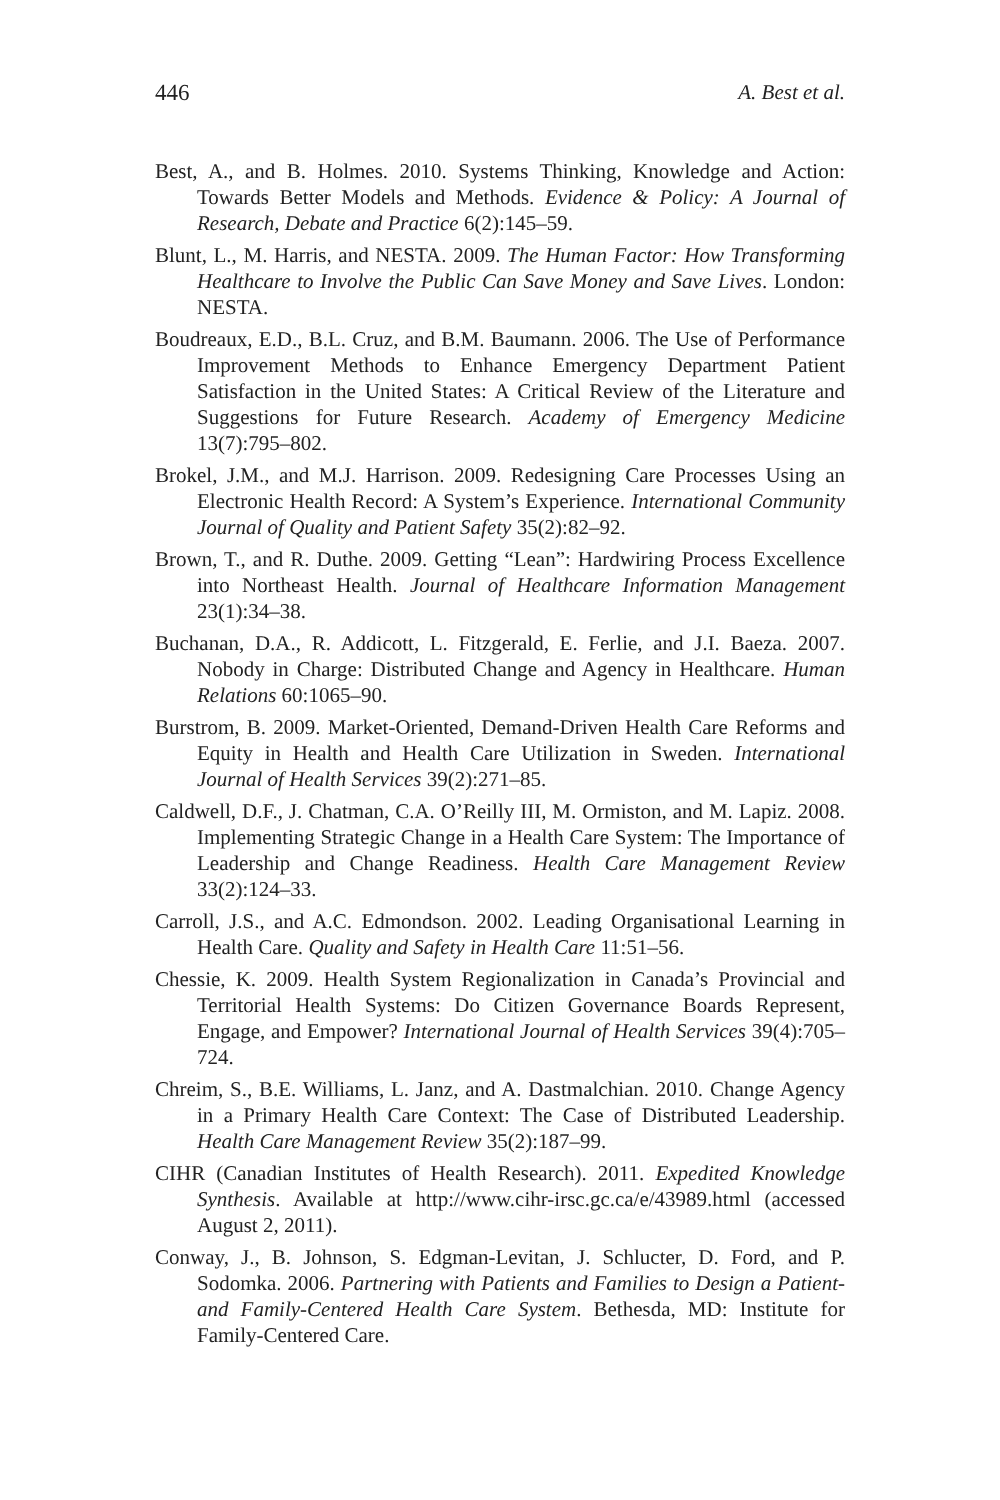446 A. Best et al.
Best, A., and B. Holmes. 2010. Systems Thinking, Knowledge and Action: Towards Better Models and Methods. Evidence & Policy: A Journal of Research, Debate and Practice 6(2):145–59.
Blunt, L., M. Harris, and NESTA. 2009. The Human Factor: How Transforming Healthcare to Involve the Public Can Save Money and Save Lives. London: NESTA.
Boudreaux, E.D., B.L. Cruz, and B.M. Baumann. 2006. The Use of Performance Improvement Methods to Enhance Emergency Department Patient Satisfaction in the United States: A Critical Review of the Literature and Suggestions for Future Research. Academy of Emergency Medicine 13(7):795–802.
Brokel, J.M., and M.J. Harrison. 2009. Redesigning Care Processes Using an Electronic Health Record: A System’s Experience. International Community Journal of Quality and Patient Safety 35(2):82–92.
Brown, T., and R. Duthe. 2009. Getting “Lean”: Hardwiring Process Excellence into Northeast Health. Journal of Healthcare Information Management 23(1):34–38.
Buchanan, D.A., R. Addicott, L. Fitzgerald, E. Ferlie, and J.I. Baeza. 2007. Nobody in Charge: Distributed Change and Agency in Healthcare. Human Relations 60:1065–90.
Burstrom, B. 2009. Market-Oriented, Demand-Driven Health Care Reforms and Equity in Health and Health Care Utilization in Sweden. International Journal of Health Services 39(2):271–85.
Caldwell, D.F., J. Chatman, C.A. O’Reilly III, M. Ormiston, and M. Lapiz. 2008. Implementing Strategic Change in a Health Care System: The Importance of Leadership and Change Readiness. Health Care Management Review 33(2):124–33.
Carroll, J.S., and A.C. Edmondson. 2002. Leading Organisational Learning in Health Care. Quality and Safety in Health Care 11:51–56.
Chessie, K. 2009. Health System Regionalization in Canada’s Provincial and Territorial Health Systems: Do Citizen Governance Boards Represent, Engage, and Empower? International Journal of Health Services 39(4):705–724.
Chreim, S., B.E. Williams, L. Janz, and A. Dastmalchian. 2010. Change Agency in a Primary Health Care Context: The Case of Distributed Leadership. Health Care Management Review 35(2):187–99.
CIHR (Canadian Institutes of Health Research). 2011. Expedited Knowledge Synthesis. Available at http://www.cihr-irsc.gc.ca/e/43989.html (accessed August 2, 2011).
Conway, J., B. Johnson, S. Edgman-Levitan, J. Schlucter, D. Ford, and P. Sodomka. 2006. Partnering with Patients and Families to Design a Patient- and Family-Centered Health Care System. Bethesda, MD: Institute for Family-Centered Care.